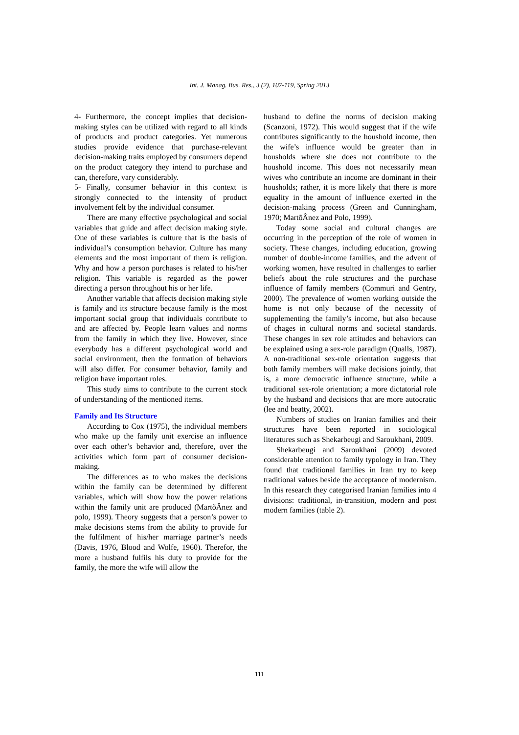Int. J. Manag. Bus. Res., 3 (2), 107-119, Spring 2013
4- Furthermore, the concept implies that decision-making styles can be utilized with regard to all kinds of products and product categories. Yet numerous studies provide evidence that purchase-relevant decision-making traits employed by consumers depend on the product category they intend to purchase and can, therefore, vary considerably.
5- Finally, consumer behavior in this context is strongly connected to the intensity of product involvement felt by the individual consumer.
There are many effective psychological and social variables that guide and affect decision making style. One of these variables is culture that is the basis of individual’s consumption behavior. Culture has many elements and the most important of them is religion. Why and how a person purchases is related to his/her religion. This variable is regarded as the power directing a person throughout his or her life.
Another variable that affects decision making style is family and its structure because family is the most important social group that individuals contribute to and are affected by. People learn values and norms from the family in which they live. However, since everybody has a different psychological world and social environment, then the formation of behaviors will also differ. For consumer behavior, family and religion have important roles.
This study aims to contribute to the current stock of understanding of the mentioned items.
Family and Its Structure
According to Cox (1975), the individual members who make up the family unit exercise an influence over each other’s behavior and, therefore, over the activities which form part of consumer decision-making.
The differences as to who makes the decisions within the family can be determined by different variables, which will show how the power relations within the family unit are produced (MartõÂnez and polo, 1999). Theory suggests that a person’s power to make decisions stems from the ability to provide for the fulfilment of his/her marriage partner’s needs (Davis, 1976, Blood and Wolfe, 1960). Therefor, the more a husband fulfils his duty to provide for the family, the more the wife will allow the
husband to define the norms of decision making (Scanzoni, 1972). This would suggest that if the wife contributes significantly to the houshold income, then the wife’s influence would be greater than in housholds where she does not contribute to the houshold income. This does not necessarily mean wives who contribute an income are dominant in their housholds; rather, it is more likely that there is more equality in the amount of influence exerted in the decision-making process (Green and Cunningham, 1970; MartõÂnez and Polo, 1999).
Today some social and cultural changes are occurring in the perception of the role of women in society. These changes, including education, growing number of double-income families, and the advent of working women, have resulted in challenges to earlier beliefs about the role structures and the purchase influence of family members (Commuri and Gentry, 2000). The prevalence of women working outside the home is not only because of the necessity of supplementing the family’s income, but also because of chages in cultural norms and societal standards. These changes in sex role attitudes and behaviors can be explained using a sex-role paradigm (Qualls, 1987). A non-traditional sex-role orientation suggests that both family members will make decisions jointly, that is, a more democratic influence structure, while a traditional sex-role orientation; a more dictatorial role by the husband and decisions that are more autocratic (lee and beatty, 2002).
Numbers of studies on Iranian families and their structures have been reported in sociological literatures such as Shekarbeugi and Saroukhani, 2009.
Shekarbeugi and Saroukhani (2009) devoted considerable attention to family typology in Iran. They found that traditional families in Iran try to keep traditional values beside the acceptance of modernism. In this research they categorised Iranian families into 4 divisions: traditional, in-transition, modern and post modern families (table 2).
111